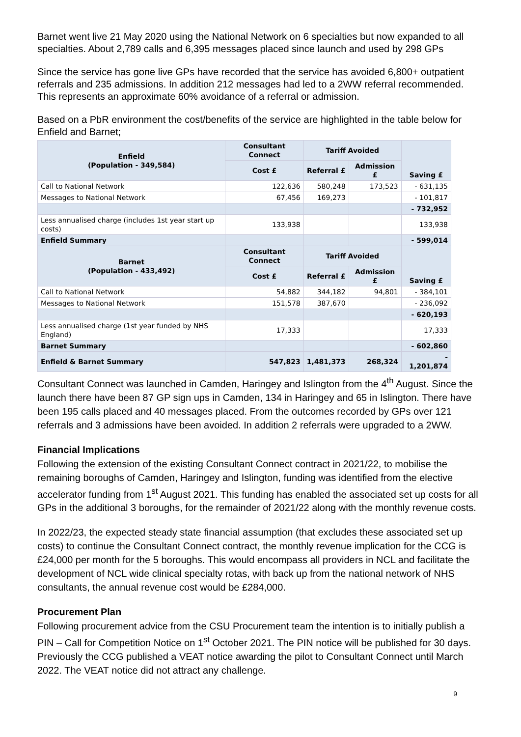Barnet went live 21 May 2020 using the National Network on 6 specialties but now expanded to all specialties. About 2,789 calls and 6,395 messages placed since launch and used by 298 GPs
Since the service has gone live GPs have recorded that the service has avoided 6,800+ outpatient referrals and 235 admissions. In addition 212 messages had led to a 2WW referral recommended. This represents an approximate 60% avoidance of a referral or admission.
Based on a PbR environment the cost/benefits of the service are highlighted in the table below for Enfield and Barnet;
| Enfield (Population - 349,584) | Consultant Connect | Tariff Avoided | | Saving £ |
| --- | --- | --- | --- | --- |
| | Cost £ | Referral £ | Admission £ | |
| Call to National Network | 122,636 | 580,248 | 173,523 | - 631,135 |
| Messages to National Network | 67,456 | 169,273 | | - 101,817 |
| | | | | - 732,952 |
| Less annualised charge (includes 1st year start up costs) | 133,938 | | | 133,938 |
| Enfield Summary | | | | - 599,014 |
| Barnet (Population - 433,492) | Consultant Connect | Tariff Avoided | | Saving £ |
| | Cost £ | Referral £ | Admission £ | |
| Call to National Network | 54,882 | 344,182 | 94,801 | - 384,101 |
| Messages to National Network | 151,578 | 387,670 | | - 236,092 |
| | | | | - 620,193 |
| Less annualised charge (1st year funded by NHS England) | 17,333 | | | 17,333 |
| Barnet Summary | | | | - 602,860 |
| Enfield & Barnet Summary | 547,823 | 1,481,373 | 268,324 | - 1,201,874 |
Consultant Connect was launched in Camden, Haringey and Islington from the 4<sup>th</sup> August. Since the launch there have been 87 GP sign ups in Camden, 134 in Haringey and 65 in Islington. There have been 195 calls placed and 40 messages placed. From the outcomes recorded by GPs over 121 referrals and 3 admissions have been avoided. In addition 2 referrals were upgraded to a 2WW.
Financial Implications
Following the extension of the existing Consultant Connect contract in 2021/22, to mobilise the remaining boroughs of Camden, Haringey and Islington, funding was identified from the elective accelerator funding from 1<sup>st</sup> August 2021. This funding has enabled the associated set up costs for all GPs in the additional 3 boroughs, for the remainder of 2021/22 along with the monthly revenue costs.
In 2022/23, the expected steady state financial assumption (that excludes these associated set up costs) to continue the Consultant Connect contract, the monthly revenue implication for the CCG is £24,000 per month for the 5 boroughs. This would encompass all providers in NCL and facilitate the development of NCL wide clinical specialty rotas, with back up from the national network of NHS consultants, the annual revenue cost would be £284,000.
Procurement Plan
Following procurement advice from the CSU Procurement team the intention is to initially publish a PIN – Call for Competition Notice on 1<sup>st</sup> October 2021. The PIN notice will be published for 30 days. Previously the CCG published a VEAT notice awarding the pilot to Consultant Connect until March 2022. The VEAT notice did not attract any challenge.
9